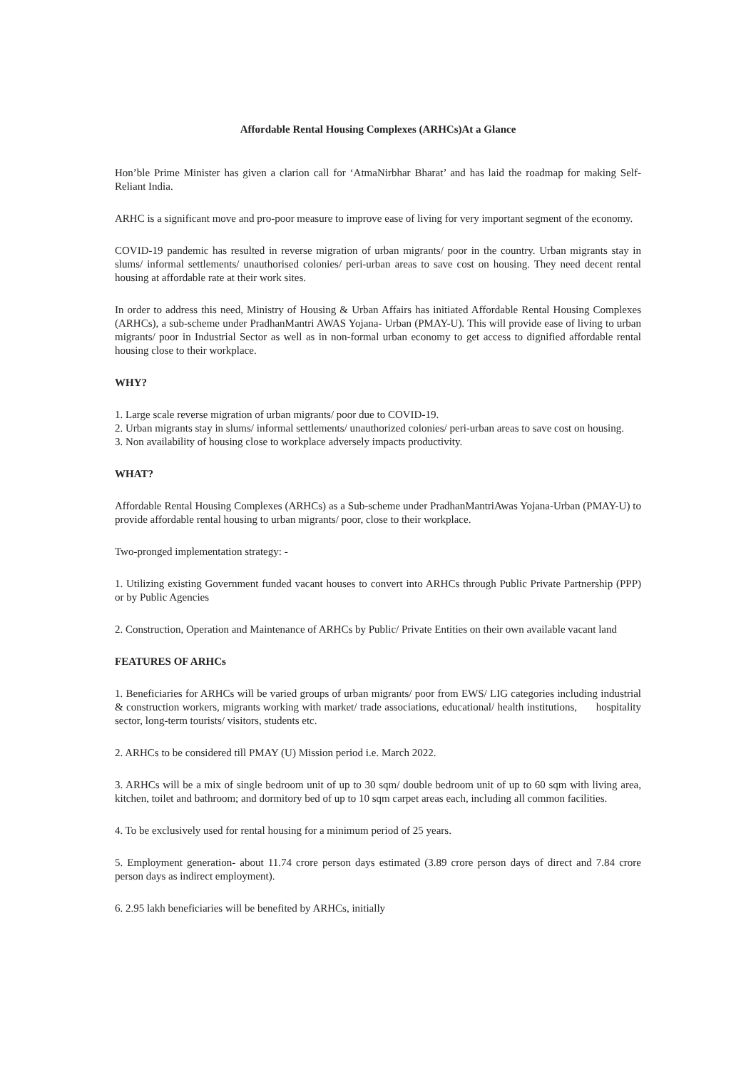Affordable Rental Housing Complexes (ARHCs)At a Glance
Hon’ble Prime Minister has given a clarion call for ‘AtmaNirbhar Bharat’ and has laid the roadmap for making Self-Reliant India.
ARHC is a significant move and pro-poor measure to improve ease of living for very important segment of the economy.
COVID-19 pandemic has resulted in reverse migration of urban migrants/ poor in the country. Urban migrants stay in slums/ informal settlements/ unauthorised colonies/ peri-urban areas to save cost on housing. They need decent rental housing at affordable rate at their work sites.
In order to address this need, Ministry of Housing & Urban Affairs has initiated Affordable Rental Housing Complexes (ARHCs), a sub-scheme under PradhanMantri AWAS Yojana- Urban (PMAY-U). This will provide ease of living to urban migrants/ poor in Industrial Sector as well as in non-formal urban economy to get access to dignified affordable rental housing close to their workplace.
WHY?
1. Large scale reverse migration of urban migrants/ poor due to COVID-19.
2. Urban migrants stay in slums/ informal settlements/ unauthorized colonies/ peri-urban areas to save cost on housing.
3. Non availability of housing close to workplace adversely impacts productivity.
WHAT?
Affordable Rental Housing Complexes (ARHCs) as a Sub-scheme under PradhanMantriAwas Yojana-Urban (PMAY-U) to provide affordable rental housing to urban migrants/ poor, close to their workplace.
Two-pronged implementation strategy: -
1. Utilizing existing Government funded vacant houses to convert into ARHCs through Public Private Partnership (PPP) or by Public Agencies
2. Construction, Operation and Maintenance of ARHCs by Public/ Private Entities on their own available vacant land
FEATURES OF ARHCs
1. Beneficiaries for ARHCs will be varied groups of urban migrants/ poor from EWS/ LIG categories including industrial & construction workers, migrants working with market/ trade associations, educational/ health institutions, hospitality sector, long-term tourists/ visitors, students etc.
2. ARHCs to be considered till PMAY (U) Mission period i.e. March 2022.
3. ARHCs will be a mix of single bedroom unit of up to 30 sqm/ double bedroom unit of up to 60 sqm with living area, kitchen, toilet and bathroom; and dormitory bed of up to 10 sqm carpet areas each, including all common facilities.
4. To be exclusively used for rental housing for a minimum period of 25 years.
5. Employment generation- about 11.74 crore person days estimated (3.89 crore person days of direct and 7.84 crore person days as indirect employment).
6. 2.95 lakh beneficiaries will be benefited by ARHCs, initially